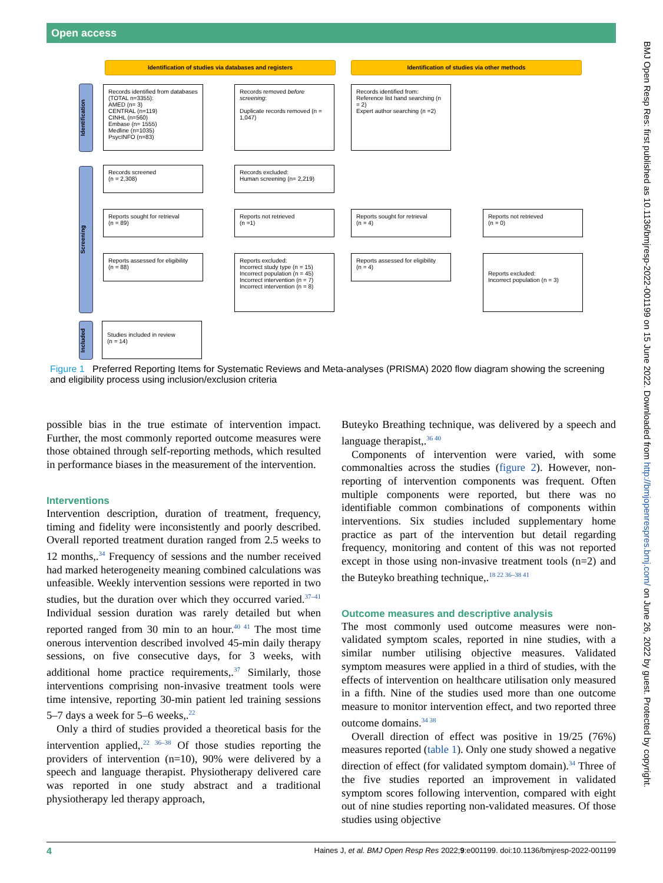Open access
BMJ Open Resp Res: first published as 10.1136/bmjresp-2022-001199 on 15 June 2022. Downloaded from http://bmjopenrespres.bmj.com/ on June 26, 2022 by guest. Protected by copyright.
Identification of studies via databases and registers Identification of studies via other methods
Identification
Screening
Included
Records identified from databases (TOTAL n=3355):
AMED (n= 3)
CENTRAL (n=119)
CINHL (n=560)
Embase (n= 1555)
Medline (n=1035)
PsycINFO (n=83)
Records removed before screening:
Duplicate records removed (n = 1,047)
Records identified from:
Reference list hand searching (n = 2)
Expert author searching (n =2)
Records screened
(n = 2,308)
Records excluded:
Human screening (n= 2,219)
Reports sought for retrieval
(n = 89)
Reports not retrieved
(n =1)
Reports sought for retrieval
(n = 4)
Reports not retrieved
(n = 0)
Reports assessed for eligibility
(n = 88)
Reports excluded:
Incorrect study type (n = 15)
Incorrect population (n = 45)
Incorrect intervention (n = 7)
Incorrect intervention (n = 8)
Reports assessed for eligibility
(n = 4)
Reports excluded:
Incorrect population (n = 3)
Studies included in review
(n = 14)
Figure 1 Preferred Reporting Items for Systematic Reviews and Meta-analyses (PRISMA) 2020 flow diagram showing the screening and eligibility process using inclusion/exclusion criteria
possible bias in the true estimate of intervention impact. Further, the most commonly reported outcome measures were those obtained through self-reporting methods, which resulted in performance biases in the measurement of the intervention.
Interventions
Intervention description, duration of treatment, frequency, timing and fidelity were inconsistently and poorly described. Overall reported treatment duration ranged from 2.5 weeks to 12 months,.<sup>34</sup> Frequency of sessions and the number received had marked heterogeneity meaning combined calculations was unfeasible. Weekly intervention sessions were reported in two studies, but the duration over which they occurred varied.<sup>37–41</sup> Individual session duration was rarely detailed but when reported ranged from 30 min to an hour.<sup>40 41</sup> The most time onerous intervention described involved 45-min daily therapy sessions, on five consecutive days, for 3 weeks, with additional home practice requirements,.<sup>37</sup> Similarly, those interventions comprising non-invasive treatment tools were time intensive, reporting 30-min patient led training sessions 5–7 days a week for 5–6 weeks,.<sup>22</sup>
Only a third of studies provided a theoretical basis for the intervention applied,.<sup>22 36–38</sup> Of those studies reporting the providers of intervention (n=10), 90% were delivered by a speech and language therapist. Physiotherapy delivered care was reported in one study abstract and a traditional physiotherapy led therapy approach,
Buteyko Breathing technique, was delivered by a speech and language therapist,.<sup>36 40</sup>
Components of intervention were varied, with some commonalties across the studies (figure 2). However, non-reporting of intervention components was frequent. Often multiple components were reported, but there was no identifiable common combinations of components within interventions. Six studies included supplementary home practice as part of the intervention but detail regarding frequency, monitoring and content of this was not reported except in those using non-invasive treatment tools (n=2) and the Buteyko breathing technique,.<sup>18 22 36–38 41</sup>
Outcome measures and descriptive analysis
The most commonly used outcome measures were non-validated symptom scales, reported in nine studies, with a similar number utilising objective measures. Validated symptom measures were applied in a third of studies, with the effects of intervention on healthcare utilisation only measured in a fifth. Nine of the studies used more than one outcome measure to monitor intervention effect, and two reported three outcome domains.<sup>34 38</sup>
Overall direction of effect was positive in 19/25 (76%) measures reported (table 1). Only one study showed a negative direction of effect (for validated symptom domain).<sup>34</sup> Three of the five studies reported an improvement in validated symptom scores following intervention, compared with eight out of nine studies reporting non-validated measures. Of those studies using objective
4 Haines J, et al. BMJ Open Resp Res 2022;9:e001199. doi:10.1136/bmjresp-2022-001199